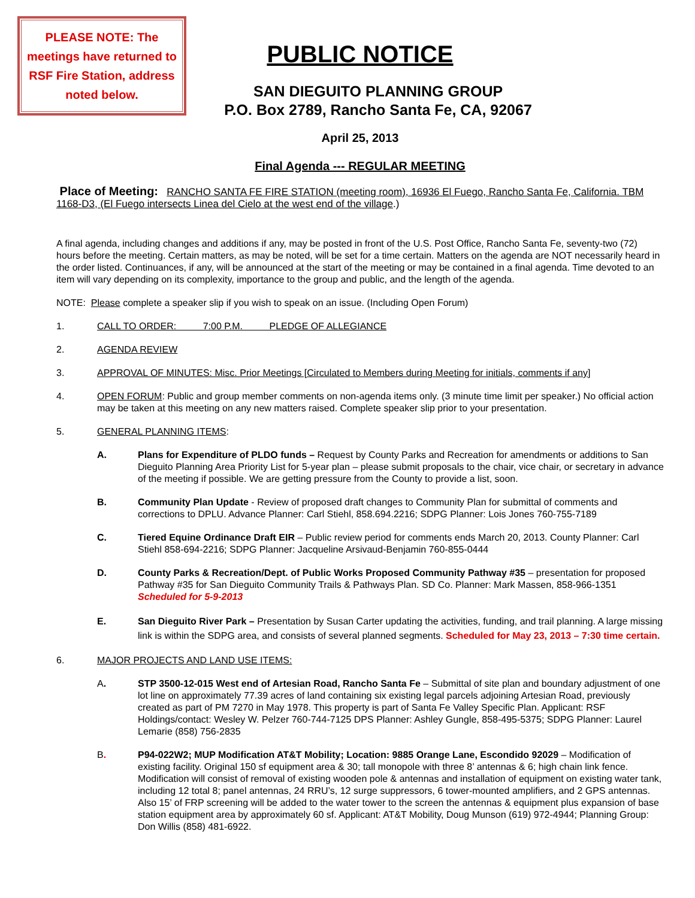PLEASE NOTE: The meetings have returned to RSF Fire Station, address noted below.
PUBLIC NOTICE
SAN DIEGUITO PLANNING GROUP
P.O. Box 2789, Rancho Santa Fe, CA, 92067
April 25, 2013
Final Agenda --- REGULAR MEETING
Place of Meeting: RANCHO SANTA FE FIRE STATION (meeting room), 16936 El Fuego, Rancho Santa Fe, California. TBM 1168-D3, (El Fuego intersects Linea del Cielo at the west end of the village.)
A final agenda, including changes and additions if any, may be posted in front of the U.S. Post Office, Rancho Santa Fe, seventy-two (72) hours before the meeting. Certain matters, as may be noted, will be set for a time certain. Matters on the agenda are NOT necessarily heard in the order listed. Continuances, if any, will be announced at the start of the meeting or may be contained in a final agenda. Time devoted to an item will vary depending on its complexity, importance to the group and public, and the length of the agenda.
NOTE: Please complete a speaker slip if you wish to speak on an issue. (Including Open Forum)
1. CALL TO ORDER: 7:00 P.M. PLEDGE OF ALLEGIANCE
2. AGENDA REVIEW
3. APPROVAL OF MINUTES: Misc. Prior Meetings [Circulated to Members during Meeting for initials, comments if any]
4. OPEN FORUM: Public and group member comments on non-agenda items only. (3 minute time limit per speaker.) No official action may be taken at this meeting on any new matters raised. Complete speaker slip prior to your presentation.
5. GENERAL PLANNING ITEMS:
A. Plans for Expenditure of PLDO funds – Request by County Parks and Recreation for amendments or additions to San Dieguito Planning Area Priority List for 5-year plan – please submit proposals to the chair, vice chair, or secretary in advance of the meeting if possible. We are getting pressure from the County to provide a list, soon.
B. Community Plan Update - Review of proposed draft changes to Community Plan for submittal of comments and corrections to DPLU. Advance Planner: Carl Stiehl, 858.694.2216; SDPG Planner: Lois Jones 760-755-7189
C. Tiered Equine Ordinance Draft EIR – Public review period for comments ends March 20, 2013. County Planner: Carl Stiehl 858-694-2216; SDPG Planner: Jacqueline Arsivaud-Benjamin 760-855-0444
D. County Parks & Recreation/Dept. of Public Works Proposed Community Pathway #35 – presentation for proposed Pathway #35 for San Dieguito Community Trails & Pathways Plan. SD Co. Planner: Mark Massen, 858-966-1351 Scheduled for 5-9-2013
E. San Dieguito River Park – Presentation by Susan Carter updating the activities, funding, and trail planning. A large missing link is within the SDPG area, and consists of several planned segments. Scheduled for May 23, 2013 – 7:30 time certain.
6. MAJOR PROJECTS AND LAND USE ITEMS:
A. STP 3500-12-015 West end of Artesian Road, Rancho Santa Fe – Submittal of site plan and boundary adjustment of one lot line on approximately 77.39 acres of land containing six existing legal parcels adjoining Artesian Road, previously created as part of PM 7270 in May 1978. This property is part of Santa Fe Valley Specific Plan. Applicant: RSF Holdings/contact: Wesley W. Pelzer 760-744-7125 DPS Planner: Ashley Gungle, 858-495-5375; SDPG Planner: Laurel Lemarie (858) 756-2835
B. P94-022W2; MUP Modification AT&T Mobility; Location: 9885 Orange Lane, Escondido 92029 – Modification of existing facility. Original 150 sf equipment area & 30; tall monopole with three 8’ antennas & 6; high chain link fence. Modification will consist of removal of existing wooden pole & antennas and installation of equipment on existing water tank, including 12 total 8; panel antennas, 24 RRU’s, 12 surge suppressors, 6 tower-mounted amplifiers, and 2 GPS antennas. Also 15’ of FRP screening will be added to the water tower to the screen the antennas & equipment plus expansion of base station equipment area by approximately 60 sf. Applicant: AT&T Mobility, Doug Munson (619) 972-4944; Planning Group: Don Willis (858) 481-6922.